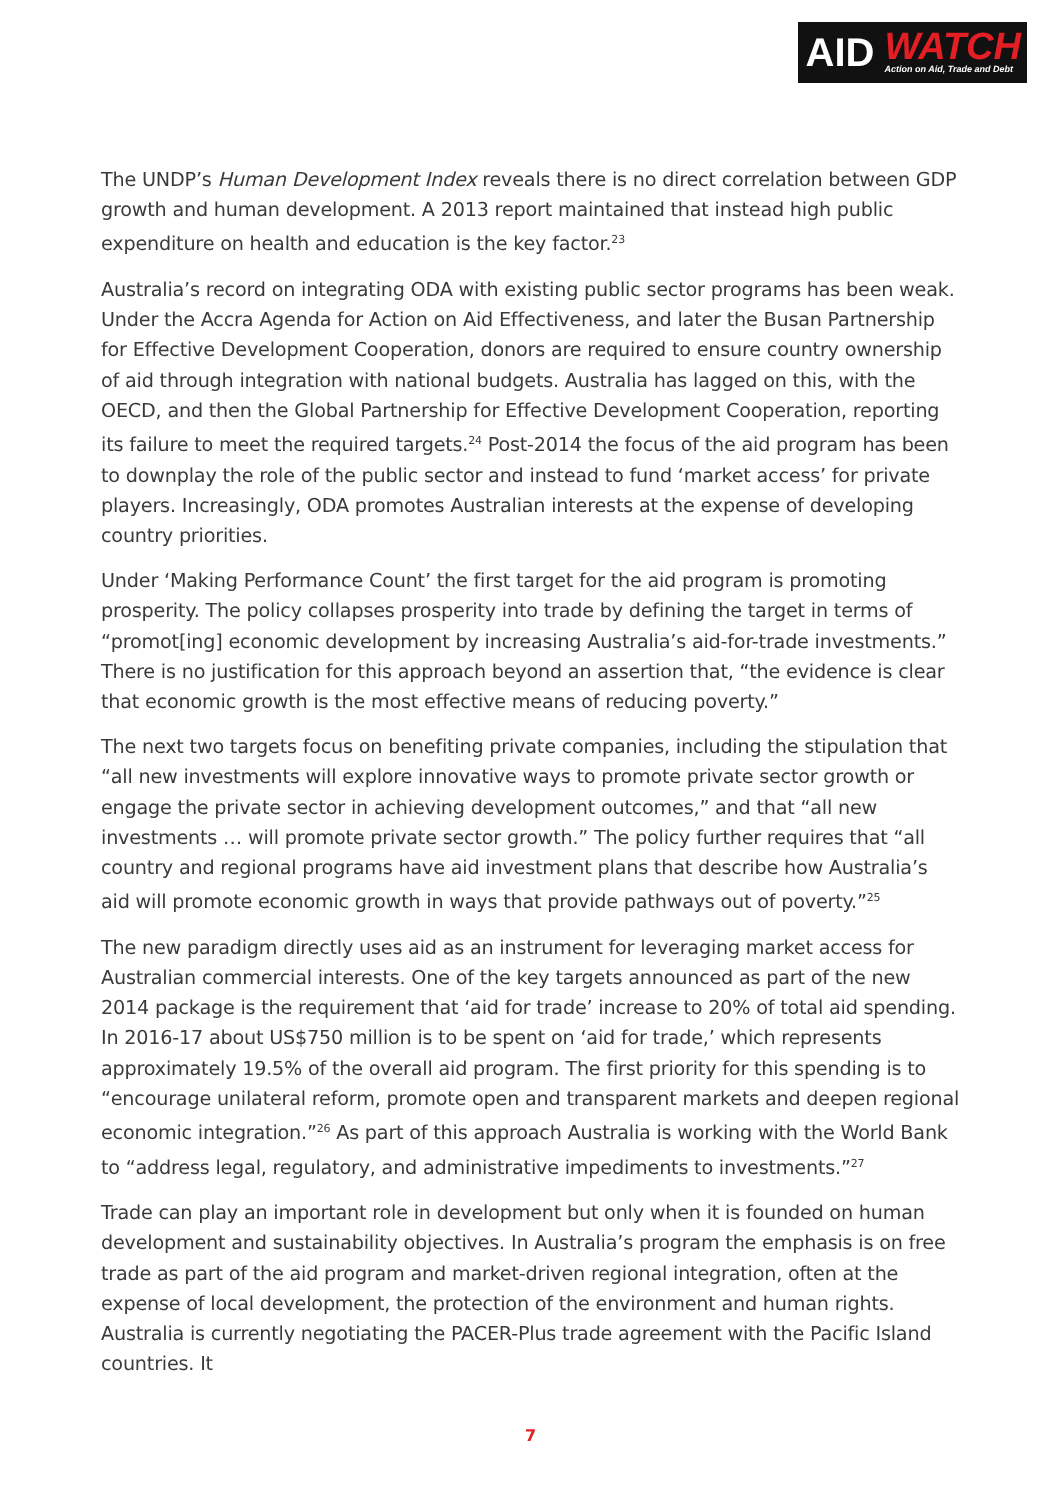AID
WATCH
Action on Aid, Trade and Debt
The UNDP’s Human Development Index reveals there is no direct correlation between GDP growth and human development. A 2013 report maintained that instead high public expenditure on health and education is the key factor.<sup>23</sup>
Australia’s record on integrating ODA with existing public sector programs has been weak. Under the Accra Agenda for Action on Aid Effectiveness, and later the Busan Partnership for Effective Development Cooperation, donors are required to ensure country ownership of aid through integration with national budgets. Australia has lagged on this, with the OECD, and then the Global Partnership for Effective Development Cooperation, reporting its failure to meet the required targets.<sup>24</sup> Post-2014 the focus of the aid program has been to downplay the role of the public sector and instead to fund ‘market access’ for private players. Increasingly, ODA promotes Australian interests at the expense of developing country priorities.
Under ‘Making Performance Count’ the first target for the aid program is promoting prosperity. The policy collapses prosperity into trade by defining the target in terms of “promot[ing] economic development by increasing Australia’s aid-for-trade investments.” There is no justification for this approach beyond an assertion that, “the evidence is clear that economic growth is the most effective means of reducing poverty.”
The next two targets focus on benefiting private companies, including the stipulation that “all new investments will explore innovative ways to promote private sector growth or engage the private sector in achieving development outcomes,” and that “all new investments … will promote private sector growth.” The policy further requires that “all country and regional programs have aid investment plans that describe how Australia’s aid will promote economic growth in ways that provide pathways out of poverty.”<sup>25</sup>
The new paradigm directly uses aid as an instrument for leveraging market access for Australian commercial interests. One of the key targets announced as part of the new 2014 package is the requirement that ‘aid for trade’ increase to 20% of total aid spending. In 2016-17 about US$750 million is to be spent on ‘aid for trade,’ which represents approximately 19.5% of the overall aid program. The first priority for this spending is to “encourage unilateral reform, promote open and transparent markets and deepen regional economic integration.”<sup>26</sup> As part of this approach Australia is working with the World Bank to “address legal, regulatory, and administrative impediments to investments.”<sup>27</sup>
Trade can play an important role in development but only when it is founded on human development and sustainability objectives. In Australia’s program the emphasis is on free trade as part of the aid program and market-driven regional integration, often at the expense of local development, the protection of the environment and human rights. Australia is currently negotiating the PACER-Plus trade agreement with the Pacific Island countries. It
7